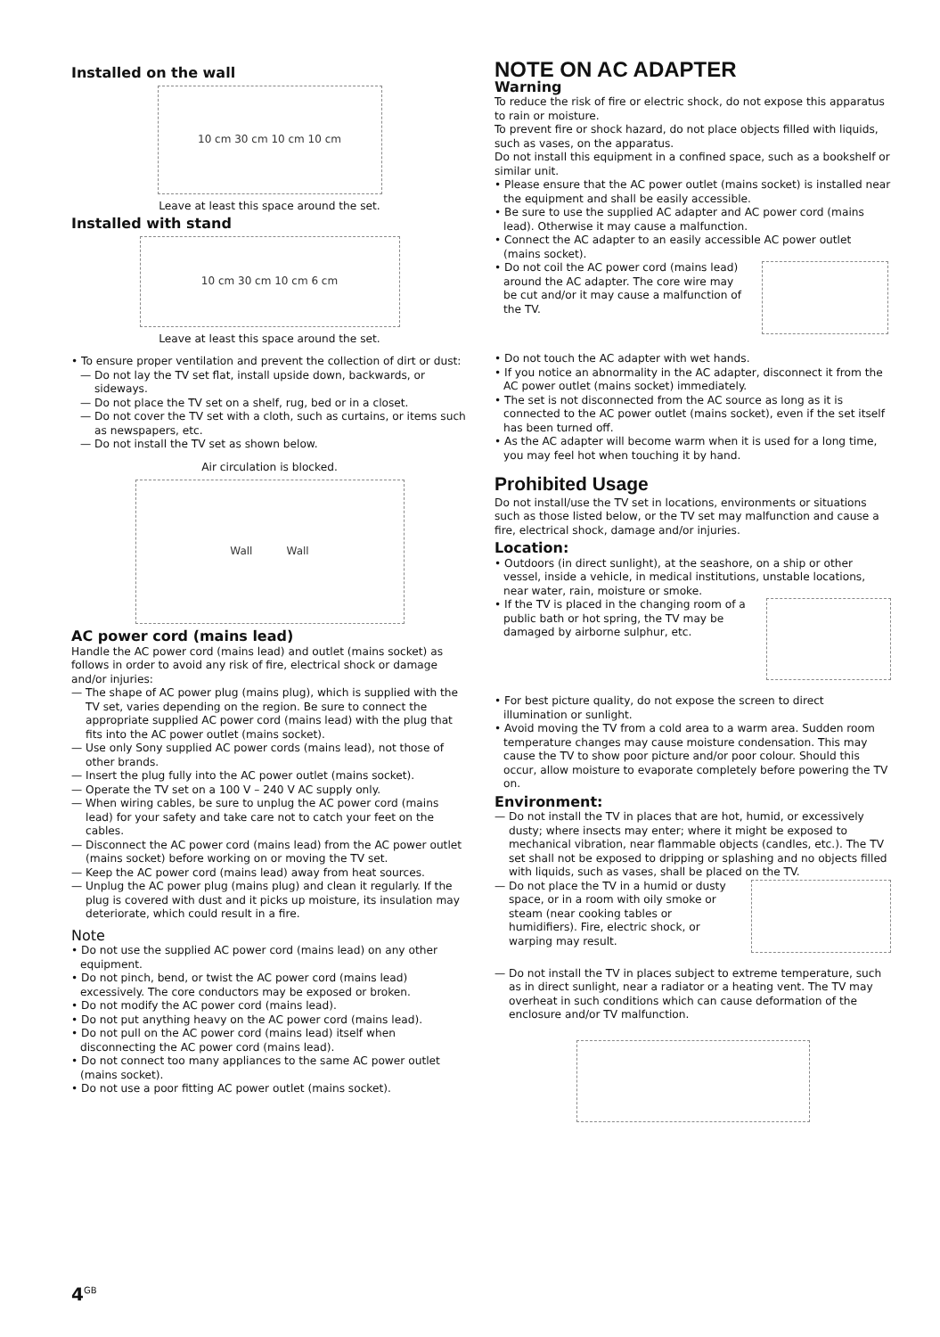Installed on the wall
10 cm 30 cm 10 cm 10 cm
Leave at least this space around the set.
Installed with stand
10 cm 30 cm 10 cm 6 cm
Leave at least this space around the set.
• To ensure proper ventilation and prevent the collection of dirt or dust:
— Do not lay the TV set flat, install upside down, backwards, or sideways.
— Do not place the TV set on a shelf, rug, bed or in a closet.
— Do not cover the TV set with a cloth, such as curtains, or items such as newspapers, etc.
— Do not install the TV set as shown below.
Air circulation is blocked.
Wall Wall
AC power cord (mains lead)
Handle the AC power cord (mains lead) and outlet (mains socket) as follows in order to avoid any risk of fire, electrical shock or damage and/or injuries:
— The shape of AC power plug (mains plug), which is supplied with the TV set, varies depending on the region. Be sure to connect the appropriate supplied AC power cord (mains lead) with the plug that fits into the AC power outlet (mains socket).
— Use only Sony supplied AC power cords (mains lead), not those of other brands.
— Insert the plug fully into the AC power outlet (mains socket).
— Operate the TV set on a 100 V – 240 V AC supply only.
— When wiring cables, be sure to unplug the AC power cord (mains lead) for your safety and take care not to catch your feet on the cables.
— Disconnect the AC power cord (mains lead) from the AC power outlet (mains socket) before working on or moving the TV set.
— Keep the AC power cord (mains lead) away from heat sources.
— Unplug the AC power plug (mains plug) and clean it regularly. If the plug is covered with dust and it picks up moisture, its insulation may deteriorate, which could result in a fire.
Note
• Do not use the supplied AC power cord (mains lead) on any other equipment.
• Do not pinch, bend, or twist the AC power cord (mains lead) excessively. The core conductors may be exposed or broken.
• Do not modify the AC power cord (mains lead).
• Do not put anything heavy on the AC power cord (mains lead).
• Do not pull on the AC power cord (mains lead) itself when disconnecting the AC power cord (mains lead).
• Do not connect too many appliances to the same AC power outlet (mains socket).
• Do not use a poor fitting AC power outlet (mains socket).
NOTE ON AC ADAPTER
Warning
To reduce the risk of fire or electric shock, do not expose this apparatus to rain or moisture.
To prevent fire or shock hazard, do not place objects filled with liquids, such as vases, on the apparatus.
Do not install this equipment in a confined space, such as a bookshelf or similar unit.
• Please ensure that the AC power outlet (mains socket) is installed near the equipment and shall be easily accessible.
• Be sure to use the supplied AC adapter and AC power cord (mains lead). Otherwise it may cause a malfunction.
• Connect the AC adapter to an easily accessible AC power outlet (mains socket).
• Do not coil the AC power cord (mains lead) around the AC adapter. The core wire may be cut and/or it may cause a malfunction of the TV.
• Do not touch the AC adapter with wet hands.
• If you notice an abnormality in the AC adapter, disconnect it from the AC power outlet (mains socket) immediately.
• The set is not disconnected from the AC source as long as it is connected to the AC power outlet (mains socket), even if the set itself has been turned off.
• As the AC adapter will become warm when it is used for a long time, you may feel hot when touching it by hand.
Prohibited Usage
Do not install/use the TV set in locations, environments or situations such as those listed below, or the TV set may malfunction and cause a fire, electrical shock, damage and/or injuries.
Location:
• Outdoors (in direct sunlight), at the seashore, on a ship or other vessel, inside a vehicle, in medical institutions, unstable locations, near water, rain, moisture or smoke.
• If the TV is placed in the changing room of a public bath or hot spring, the TV may be damaged by airborne sulphur, etc.
• For best picture quality, do not expose the screen to direct illumination or sunlight.
• Avoid moving the TV from a cold area to a warm area. Sudden room temperature changes may cause moisture condensation. This may cause the TV to show poor picture and/or poor colour. Should this occur, allow moisture to evaporate completely before powering the TV on.
Environment:
— Do not install the TV in places that are hot, humid, or excessively dusty; where insects may enter; where it might be exposed to mechanical vibration, near flammable objects (candles, etc.). The TV set shall not be exposed to dripping or splashing and no objects filled with liquids, such as vases, shall be placed on the TV.
— Do not place the TV in a humid or dusty space, or in a room with oily smoke or steam (near cooking tables or humidifiers). Fire, electric shock, or warping may result.
— Do not install the TV in places subject to extreme temperature, such as in direct sunlight, near a radiator or a heating vent. The TV may overheat in such conditions which can cause deformation of the enclosure and/or TV malfunction.
4<sup>GB</sup>